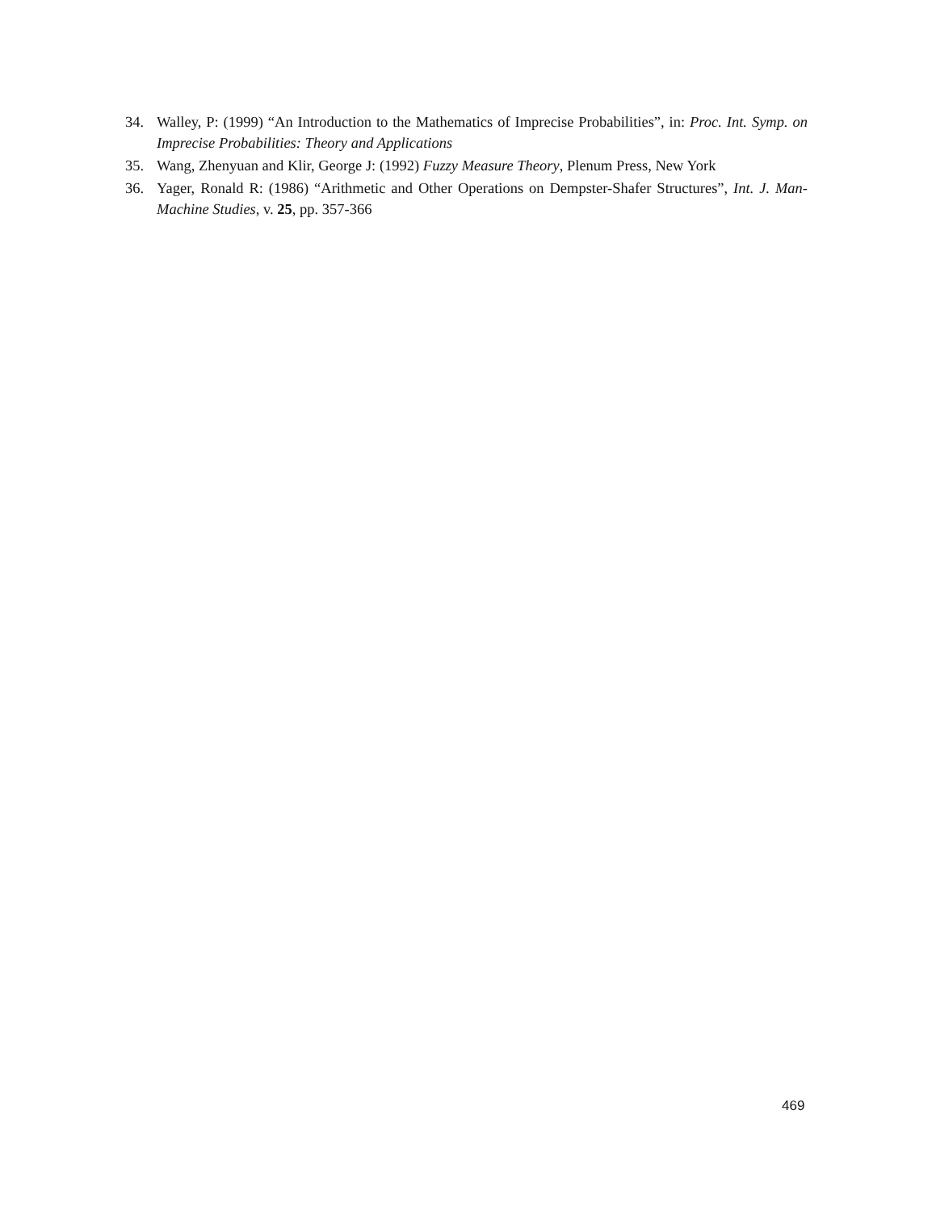34. Walley, P: (1999) “An Introduction to the Mathematics of Imprecise Probabilities”, in: Proc. Int. Symp. on Imprecise Probabilities: Theory and Applications
35. Wang, Zhenyuan and Klir, George J: (1992) Fuzzy Measure Theory, Plenum Press, New York
36. Yager, Ronald R: (1986) “Arithmetic and Other Operations on Dempster-Shafer Structures”, Int. J. Man-Machine Studies, v. 25, pp. 357-366
469